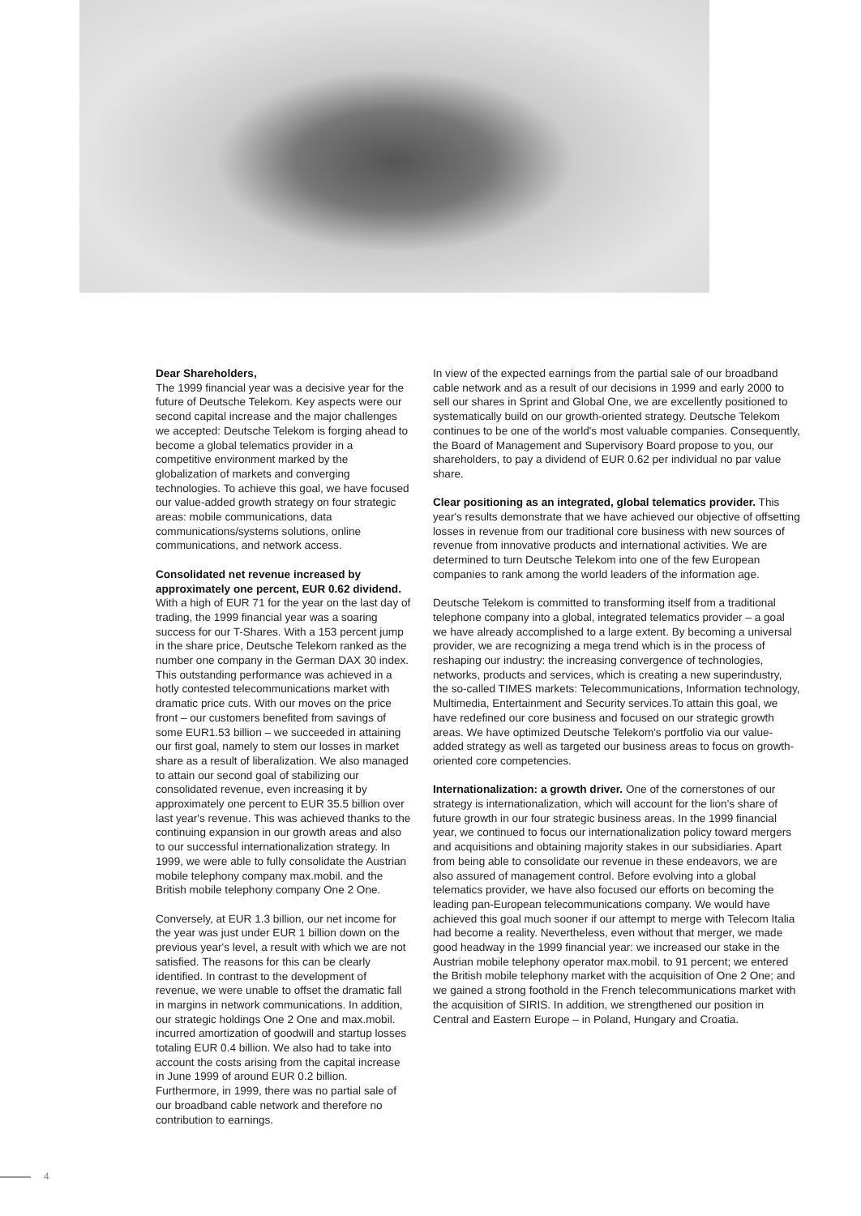Dear Shareholders,
The 1999 financial year was a decisive year for the future of Deutsche Telekom. Key aspects were our second capital increase and the major challenges we accepted: Deutsche Telekom is forging ahead to become a global telematics provider in a competitive environment marked by the globalization of markets and converging technologies. To achieve this goal, we have focused our value-added growth strategy on four strategic areas: mobile communications, data communications/systems solutions, online communications, and network access.
Consolidated net revenue increased by approximately one percent, EUR 0.62 dividend. With a high of EUR 71 for the year on the last day of trading, the 1999 financial year was a soaring success for our T-Shares. With a 153 percent jump in the share price, Deutsche Telekom ranked as the number one company in the German DAX 30 index. This outstanding performance was achieved in a hotly contested telecommunications market with dramatic price cuts. With our moves on the price front – our customers benefited from savings of some EUR1.53 billion – we succeeded in attaining our first goal, namely to stem our losses in market share as a result of liberalization. We also managed to attain our second goal of stabilizing our consolidated revenue, even increasing it by approximately one percent to EUR 35.5 billion over last year's revenue. This was achieved thanks to the continuing expansion in our growth areas and also to our successful internationalization strategy. In 1999, we were able to fully consolidate the Austrian mobile telephony company max.mobil. and the British mobile telephony company One 2 One.
Conversely, at EUR 1.3 billion, our net income for the year was just under EUR 1 billion down on the previous year's level, a result with which we are not satisfied. The reasons for this can be clearly identified. In contrast to the development of revenue, we were unable to offset the dramatic fall in margins in network communications. In addition, our strategic holdings One 2 One and max.mobil. incurred amortization of goodwill and startup losses totaling EUR 0.4 billion. We also had to take into account the costs arising from the capital increase in June 1999 of around EUR 0.2 billion. Furthermore, in 1999, there was no partial sale of our broadband cable network and therefore no contribution to earnings.
In view of the expected earnings from the partial sale of our broadband cable network and as a result of our decisions in 1999 and early 2000 to sell our shares in Sprint and Global One, we are excellently positioned to systematically build on our growth-oriented strategy. Deutsche Telekom continues to be one of the world's most valuable companies. Consequently, the Board of Management and Supervisory Board propose to you, our shareholders, to pay a dividend of EUR 0.62 per individual no par value share.
Clear positioning as an integrated, global telematics provider. This year's results demonstrate that we have achieved our objective of offsetting losses in revenue from our traditional core business with new sources of revenue from innovative products and international activities. We are determined to turn Deutsche Telekom into one of the few European companies to rank among the world leaders of the information age.
Deutsche Telekom is committed to transforming itself from a traditional telephone company into a global, integrated telematics provider – a goal we have already accomplished to a large extent. By becoming a universal provider, we are recognizing a mega trend which is in the process of reshaping our industry: the increasing convergence of technologies, networks, products and services, which is creating a new superindustry, the so-called TIMES markets: Telecommunications, Information technology, Multimedia, Entertainment and Security services.To attain this goal, we have redefined our core business and focused on our strategic growth areas. We have optimized Deutsche Telekom's portfolio via our value-added strategy as well as targeted our business areas to focus on growth-oriented core competencies.
Internationalization: a growth driver. One of the cornerstones of our strategy is internationalization, which will account for the lion's share of future growth in our four strategic business areas. In the 1999 financial year, we continued to focus our internationalization policy toward mergers and acquisitions and obtaining majority stakes in our subsidiaries. Apart from being able to consolidate our revenue in these endeavors, we are also assured of management control. Before evolving into a global telematics provider, we have also focused our efforts on becoming the leading pan-European telecommunications company. We would have achieved this goal much sooner if our attempt to merge with Telecom Italia had become a reality. Nevertheless, even without that merger, we made good headway in the 1999 financial year: we increased our stake in the Austrian mobile telephony operator max.mobil. to 91 percent; we entered the British mobile telephony market with the acquisition of One 2 One; and we gained a strong foothold in the French telecommunications market with the acquisition of SIRIS. In addition, we strengthened our position in Central and Eastern Europe – in Poland, Hungary and Croatia.
4